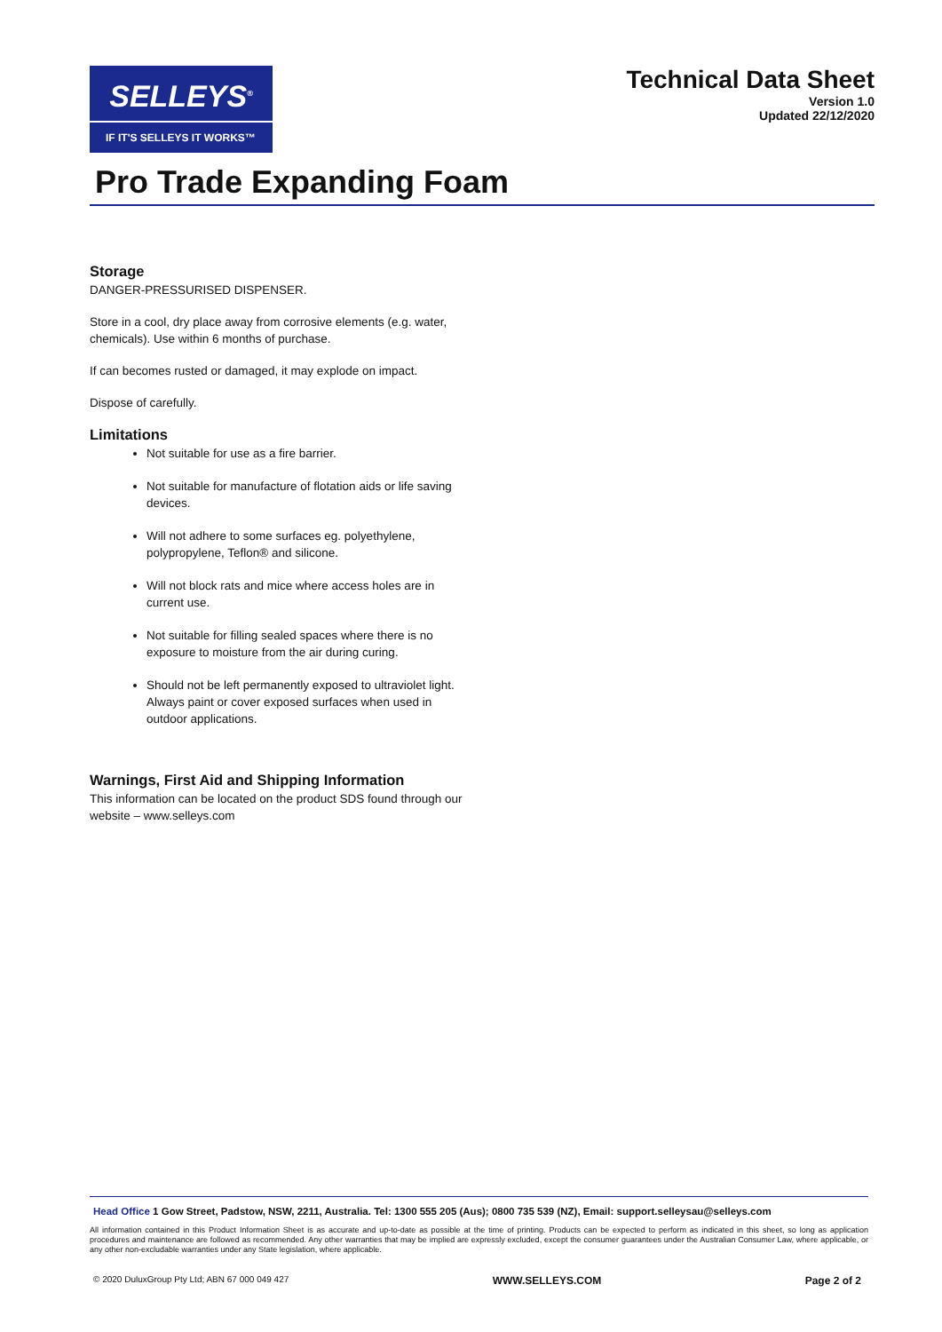SELLEYS<sup>®</sup>
IF IT'S SELLEYS IT WORKS™
Technical Data Sheet
Version 1.0
Updated 22/12/2020
Pro Trade Expanding Foam
Storage
DANGER-PRESSURISED DISPENSER.
Store in a cool, dry place away from corrosive elements (e.g. water, chemicals). Use within 6 months of purchase.
If can becomes rusted or damaged, it may explode on impact.
Dispose of carefully.
Limitations
Not suitable for use as a fire barrier.
Not suitable for manufacture of flotation aids or life saving devices.
Will not adhere to some surfaces eg. polyethylene, polypropylene, Teflon® and silicone.
Will not block rats and mice where access holes are in current use.
Not suitable for filling sealed spaces where there is no exposure to moisture from the air during curing.
Should not be left permanently exposed to ultraviolet light. Always paint or cover exposed surfaces when used in outdoor applications.
Warnings, First Aid and Shipping Information
This information can be located on the product SDS found through our website – www.selleys.com
Head Office 1 Gow Street, Padstow, NSW, 2211, Australia. Tel: 1300 555 205 (Aus); 0800 735 539 (NZ), Email: support.selleysau@selleys.com
All information contained in this Product Information Sheet is as accurate and up-to-date as possible at the time of printing. Products can be expected to perform as indicated in this sheet, so long as application procedures and maintenance are followed as recommended. Any other warranties that may be implied are expressly excluded, except the consumer guarantees under the Australian Consumer Law, where applicable, or any other non-excludable warranties under any State legislation, where applicable.
© 2020 DuluxGroup Pty Ltd; ABN 67 000 049 427 WWW.SELLEYS.COM Page 2 of 2